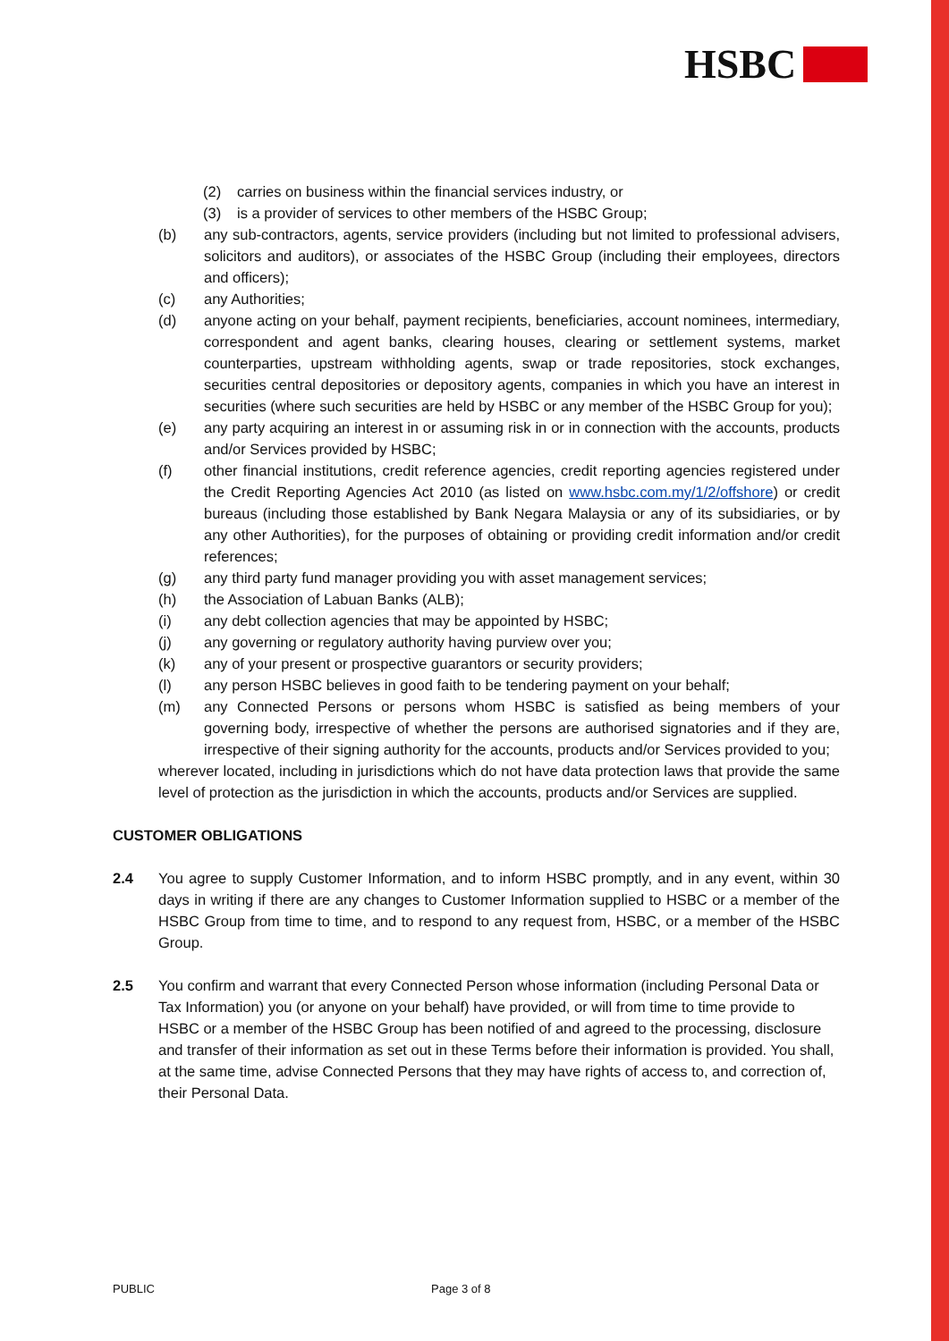HSBC
(2) carries on business within the financial services industry, or
(3) is a provider of services to other members of the HSBC Group;
(b) any sub-contractors, agents, service providers (including but not limited to professional advisers, solicitors and auditors), or associates of the HSBC Group (including their employees, directors and officers);
(c) any Authorities;
(d) anyone acting on your behalf, payment recipients, beneficiaries, account nominees, intermediary, correspondent and agent banks, clearing houses, clearing or settlement systems, market counterparties, upstream withholding agents, swap or trade repositories, stock exchanges, securities central depositories or depository agents, companies in which you have an interest in securities (where such securities are held by HSBC or any member of the HSBC Group for you);
(e) any party acquiring an interest in or assuming risk in or in connection with the accounts, products and/or Services provided by HSBC;
(f) other financial institutions, credit reference agencies, credit reporting agencies registered under the Credit Reporting Agencies Act 2010 (as listed on www.hsbc.com.my/1/2/offshore) or credit bureaus (including those established by Bank Negara Malaysia or any of its subsidiaries, or by any other Authorities), for the purposes of obtaining or providing credit information and/or credit references;
(g) any third party fund manager providing you with asset management services;
(h) the Association of Labuan Banks (ALB);
(i) any debt collection agencies that may be appointed by HSBC;
(j) any governing or regulatory authority having purview over you;
(k) any of your present or prospective guarantors or security providers;
(l) any person HSBC believes in good faith to be tendering payment on your behalf;
(m) any Connected Persons or persons whom HSBC is satisfied as being members of your governing body, irrespective of whether the persons are authorised signatories and if they are, irrespective of their signing authority for the accounts, products and/or Services provided to you;
wherever located, including in jurisdictions which do not have data protection laws that provide the same level of protection as the jurisdiction in which the accounts, products and/or Services are supplied.
CUSTOMER OBLIGATIONS
2.4 You agree to supply Customer Information, and to inform HSBC promptly, and in any event, within 30 days in writing if there are any changes to Customer Information supplied to HSBC or a member of the HSBC Group from time to time, and to respond to any request from, HSBC, or a member of the HSBC Group.
2.5 You confirm and warrant that every Connected Person whose information (including Personal Data or Tax Information) you (or anyone on your behalf) have provided, or will from time to time provide to HSBC or a member of the HSBC Group has been notified of and agreed to the processing, disclosure and transfer of their information as set out in these Terms before their information is provided. You shall, at the same time, advise Connected Persons that they may have rights of access to, and correction of, their Personal Data.
PUBLIC Page 3 of 8